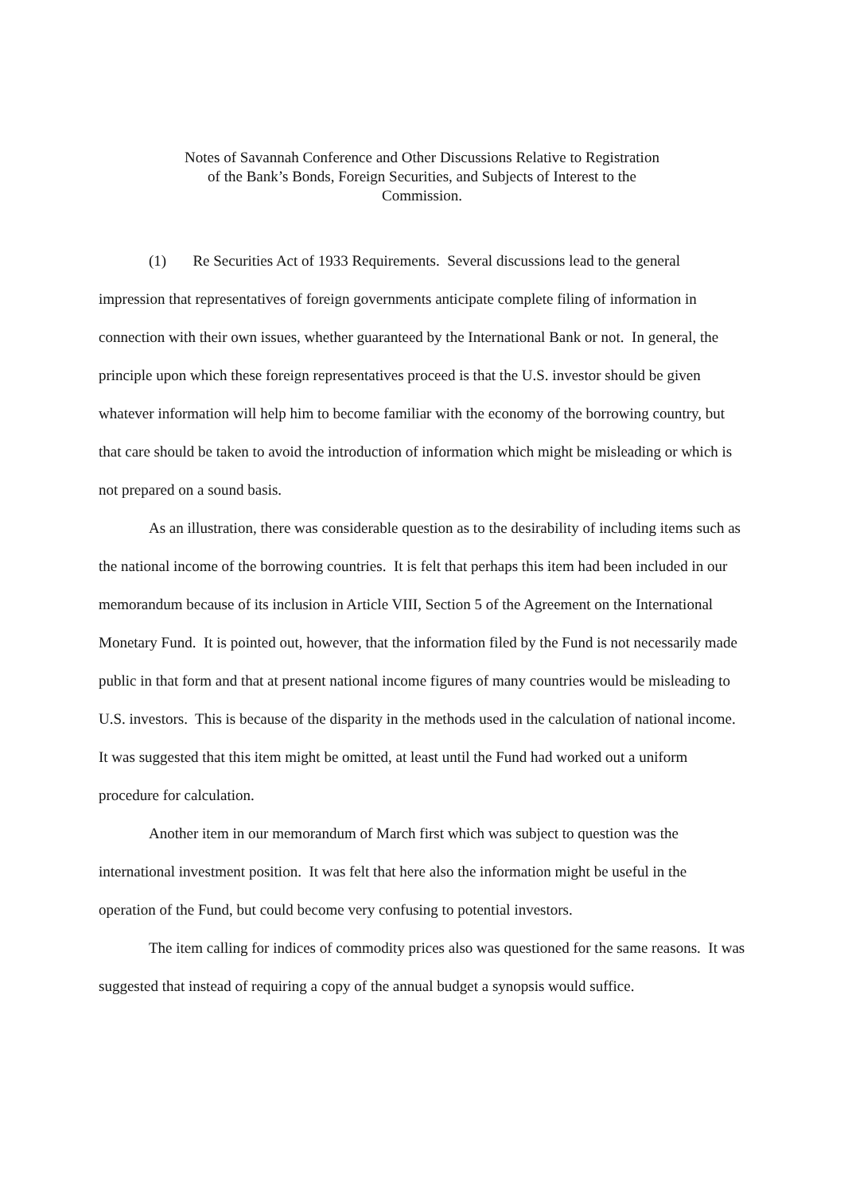Notes of Savannah Conference and Other Discussions Relative to Registration
of the Bank’s Bonds, Foreign Securities, and Subjects of Interest to the
Commission.
(1) Re Securities Act of 1933 Requirements. Several discussions lead to the general impression that representatives of foreign governments anticipate complete filing of information in connection with their own issues, whether guaranteed by the International Bank or not. In general, the principle upon which these foreign representatives proceed is that the U.S. investor should be given whatever information will help him to become familiar with the economy of the borrowing country, but that care should be taken to avoid the introduction of information which might be misleading or which is not prepared on a sound basis.
As an illustration, there was considerable question as to the desirability of including items such as the national income of the borrowing countries. It is felt that perhaps this item had been included in our memorandum because of its inclusion in Article VIII, Section 5 of the Agreement on the International Monetary Fund. It is pointed out, however, that the information filed by the Fund is not necessarily made public in that form and that at present national income figures of many countries would be misleading to U.S. investors. This is because of the disparity in the methods used in the calculation of national income. It was suggested that this item might be omitted, at least until the Fund had worked out a uniform procedure for calculation.
Another item in our memorandum of March first which was subject to question was the international investment position. It was felt that here also the information might be useful in the operation of the Fund, but could become very confusing to potential investors.
The item calling for indices of commodity prices also was questioned for the same reasons. It was suggested that instead of requiring a copy of the annual budget a synopsis would suffice.